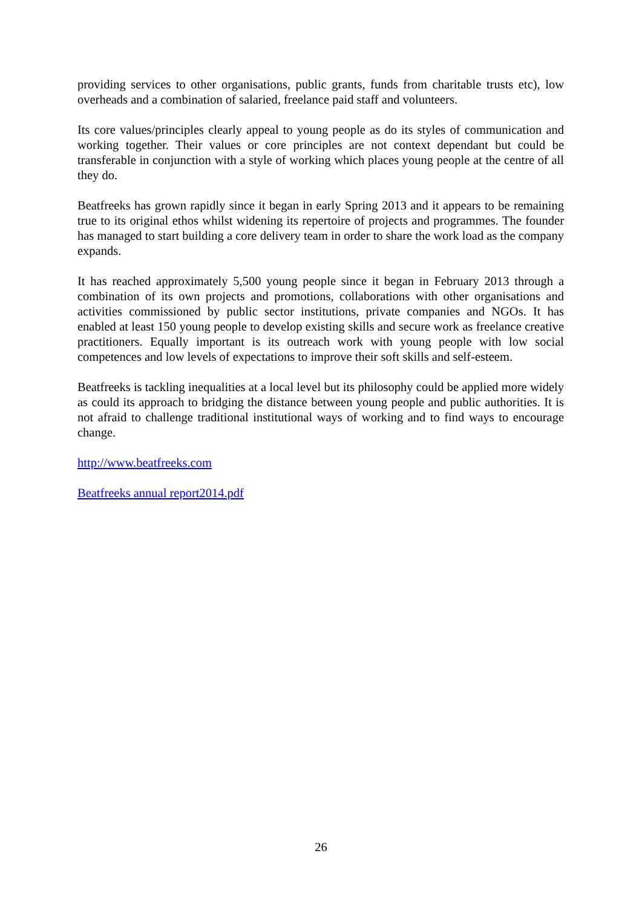providing services to other organisations, public grants, funds from charitable trusts etc), low overheads and a combination of salaried, freelance paid staff and volunteers.
Its core values/principles clearly appeal to young people as do its styles of communication and working together. Their values or core principles are not context dependant but could be transferable in conjunction with a style of working which places young people at the centre of all they do.
Beatfreeks has grown rapidly since it began in early Spring 2013 and it appears to be remaining true to its original ethos whilst widening its repertoire of projects and programmes. The founder has managed to start building a core delivery team in order to share the work load as the company expands.
It has reached approximately 5,500 young people since it began in February 2013 through a combination of its own projects and promotions, collaborations with other organisations and activities commissioned by public sector institutions, private companies and NGOs. It has enabled at least 150 young people to develop existing skills and secure work as freelance creative practitioners. Equally important is its outreach work with young people with low social competences and low levels of expectations to improve their soft skills and self-esteem.
Beatfreeks is tackling inequalities at a local level but its philosophy could be applied more widely as could its approach to bridging the distance between young people and public authorities. It is not afraid to challenge traditional institutional ways of working and to find ways to encourage change.
http://www.beatfreeks.com
Beatfreeks annual report2014.pdf
26